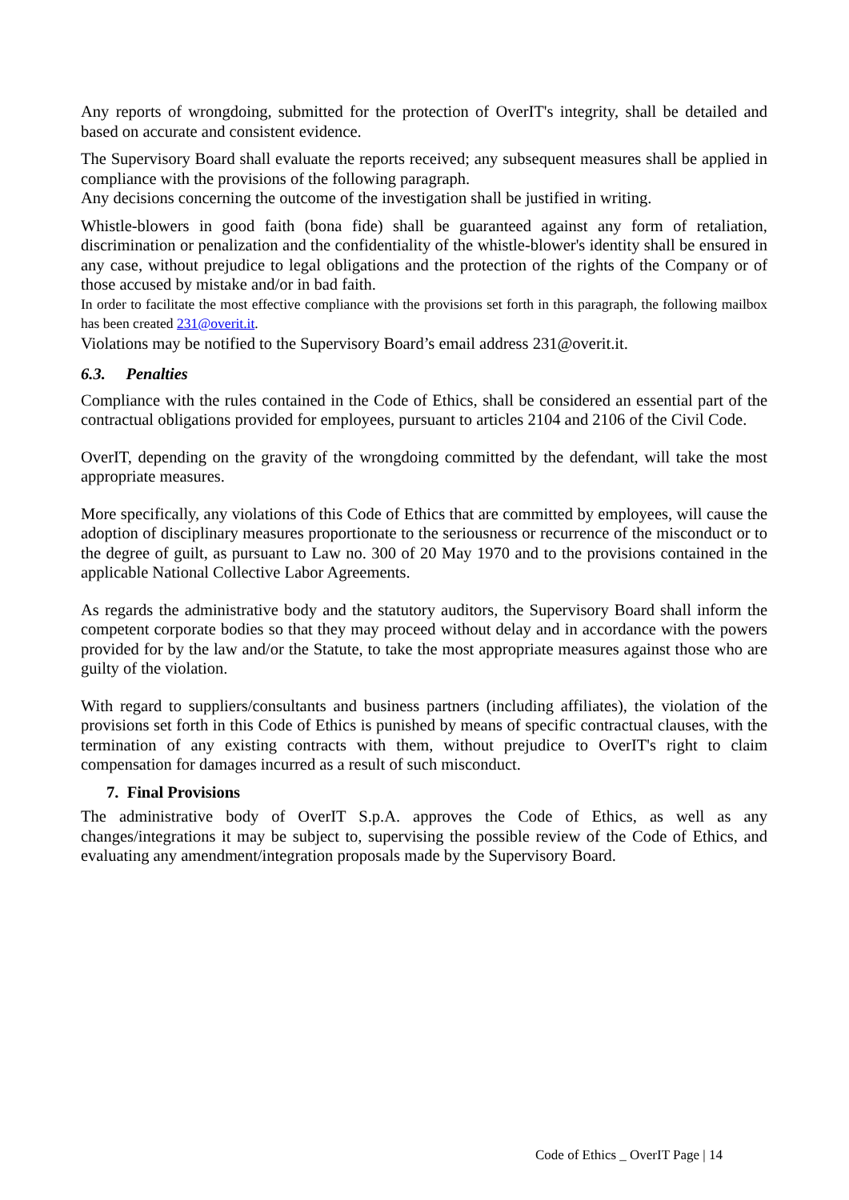Any reports of wrongdoing, submitted for the protection of OverIT's integrity, shall be detailed and based on accurate and consistent evidence.
The Supervisory Board shall evaluate the reports received; any subsequent measures shall be applied in compliance with the provisions of the following paragraph.
Any decisions concerning the outcome of the investigation shall be justified in writing.
Whistle-blowers in good faith (bona fide) shall be guaranteed against any form of retaliation, discrimination or penalization and the confidentiality of the whistle-blower's identity shall be ensured in any case, without prejudice to legal obligations and the protection of the rights of the Company or of those accused by mistake and/or in bad faith.
In order to facilitate the most effective compliance with the provisions set forth in this paragraph, the following mailbox has been created 231@overit.it.
Violations may be notified to the Supervisory Board’s email address 231@overit.it.
6.3. Penalties
Compliance with the rules contained in the Code of Ethics, shall be considered an essential part of the contractual obligations provided for employees, pursuant to articles 2104 and 2106 of the Civil Code.
OverIT, depending on the gravity of the wrongdoing committed by the defendant, will take the most appropriate measures.
More specifically, any violations of this Code of Ethics that are committed by employees, will cause the adoption of disciplinary measures proportionate to the seriousness or recurrence of the misconduct or to the degree of guilt, as pursuant to Law no. 300 of 20 May 1970 and to the provisions contained in the applicable National Collective Labor Agreements.
As regards the administrative body and the statutory auditors, the Supervisory Board shall inform the competent corporate bodies so that they may proceed without delay and in accordance with the powers provided for by the law and/or the Statute, to take the most appropriate measures against those who are guilty of the violation.
With regard to suppliers/consultants and business partners (including affiliates), the violation of the provisions set forth in this Code of Ethics is punished by means of specific contractual clauses, with the termination of any existing contracts with them, without prejudice to OverIT's right to claim compensation for damages incurred as a result of such misconduct.
7. Final Provisions
The administrative body of OverIT S.p.A. approves the Code of Ethics, as well as any changes/integrations it may be subject to, supervising the possible review of the Code of Ethics, and evaluating any amendment/integration proposals made by the Supervisory Board.
Code of Ethics _ OverIT Page | 14